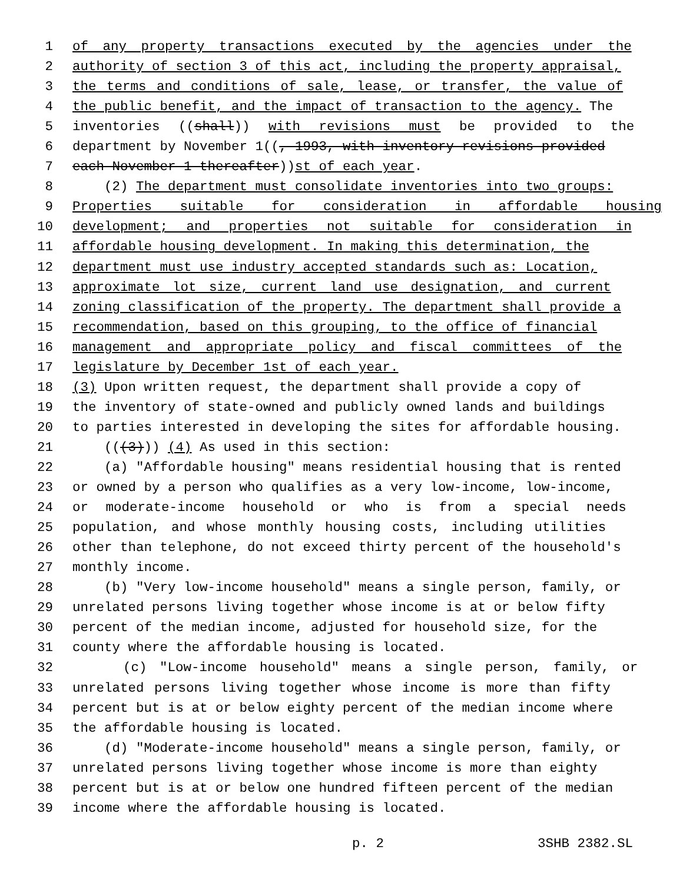1 of any property transactions executed by the agencies under the
2 authority of section 3 of this act, including the property appraisal,
3 the terms and conditions of sale, lease, or transfer, the value of
4 the public benefit, and the impact of transaction to the agency. The
5 inventories ((shall)) with revisions must be provided to the
6 department by November 1((, 1993, with inventory revisions provided
7 each November 1 thereafter)) st of each year.
8 (2) The department must consolidate inventories into two groups:
9 Properties suitable for consideration in affordable housing
10 development; and properties not suitable for consideration in
11 affordable housing development. In making this determination, the
12 department must use industry accepted standards such as: Location,
13 approximate lot size, current land use designation, and current
14 zoning classification of the property. The department shall provide a
15 recommendation, based on this grouping, to the office of financial
16 management and appropriate policy and fiscal committees of the
17 legislature by December 1st of each year.
18 (3) Upon written request, the department shall provide a copy of
19 the inventory of state-owned and publicly owned lands and buildings
20 to parties interested in developing the sites for affordable housing.
21 (((3))) (4) As used in this section:
22 (a) "Affordable housing" means residential housing that is rented
23 or owned by a person who qualifies as a very low-income, low-income,
24 or moderate-income household or who is from a special needs
25 population, and whose monthly housing costs, including utilities
26 other than telephone, do not exceed thirty percent of the household's
27 monthly income.
28 (b) "Very low-income household" means a single person, family, or
29 unrelated persons living together whose income is at or below fifty
30 percent of the median income, adjusted for household size, for the
31 county where the affordable housing is located.
32 (c) "Low-income household" means a single person, family, or
33 unrelated persons living together whose income is more than fifty
34 percent but is at or below eighty percent of the median income where
35 the affordable housing is located.
36 (d) "Moderate-income household" means a single person, family, or
37 unrelated persons living together whose income is more than eighty
38 percent but is at or below one hundred fifteen percent of the median
39 income where the affordable housing is located.
p. 2 3SHB 2382.SL